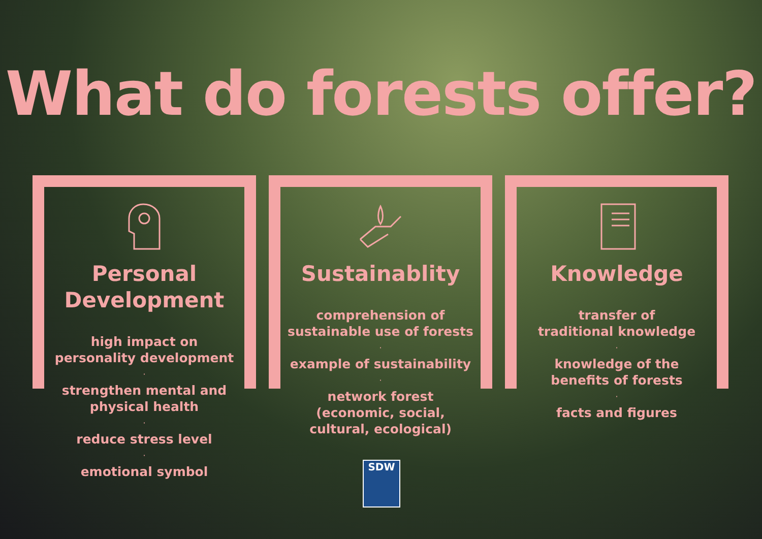What do forests offer?
Personal
Development
high impact on
personality development
·
strengthen mental and
physical health
·
reduce stress level
·
emotional symbol
Sustainablity
comprehension of
sustainable use of forests
·
example of sustainability
·
network forest
(economic, social,
cultural, ecological)
Knowledge
transfer of
traditional knowledge
·
knowledge of the
benefits of forests
·
facts and figures
SDW